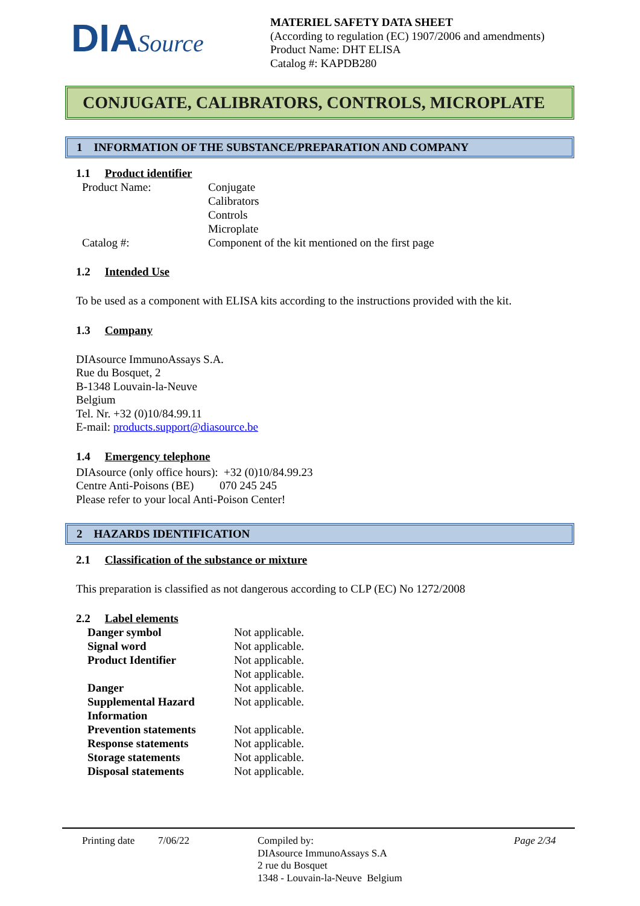DIASource
MATERIEL SAFETY DATA SHEET
(According to regulation (EC) 1907/2006 and amendments)
Product Name: DHT ELISA
Catalog #: KAPDB280
CONJUGATE, CALIBRATORS, CONTROLS, MICROPLATE
1 INFORMATION OF THE SUBSTANCE/PREPARATION AND COMPANY
1.1 Product identifier
| Product Name: | Conjugate Calibrators Controls Microplate |
| Catalog #: | Component of the kit mentioned on the first page |
1.2 Intended Use
To be used as a component with ELISA kits according to the instructions provided with the kit.
1.3 Company
DIAsource ImmunoAssays S.A.
Rue du Bosquet, 2
B-1348 Louvain-la-Neuve
Belgium
Tel. Nr. +32 (0)10/84.99.11
E-mail: products.support@diasource.be
1.4 Emergency telephone
DIAsource (only office hours): +32 (0)10/84.99.23
Centre Anti-Poisons (BE) 070 245 245
Please refer to your local Anti-Poison Center!
2 HAZARDS IDENTIFICATION
2.1 Classification of the substance or mixture
This preparation is classified as not dangerous according to CLP (EC) No 1272/2008
2.2 Label elements
| Danger symbol | Not applicable. |
| Signal word | Not applicable. |
| Product Identifier | Not applicable. Not applicable. |
| Danger | Not applicable. |
| Supplemental Hazard Information | Not applicable. |
| Prevention statements | Not applicable. |
| Response statements | Not applicable. |
| Storage statements | Not applicable. |
| Disposal statements | Not applicable. |
Printing date
7/06/22 Compiled by:
DIAsource ImmunoAssays S.A
2 rue du Bosquet
1348 - Louvain-la-Neuve Belgium
Page 2/34